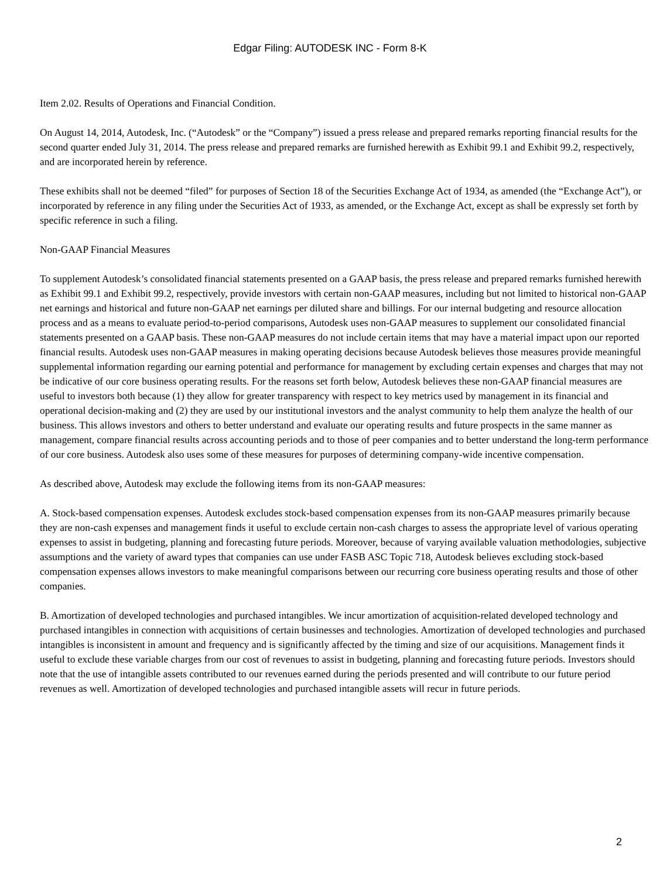Edgar Filing: AUTODESK INC - Form 8-K
Item 2.02. Results of Operations and Financial Condition.
On August 14, 2014, Autodesk, Inc. (“Autodesk” or the “Company”) issued a press release and prepared remarks reporting financial results for the second quarter ended July 31, 2014. The press release and prepared remarks are furnished herewith as Exhibit 99.1 and Exhibit 99.2, respectively, and are incorporated herein by reference.
These exhibits shall not be deemed “filed” for purposes of Section 18 of the Securities Exchange Act of 1934, as amended (the “Exchange Act”), or incorporated by reference in any filing under the Securities Act of 1933, as amended, or the Exchange Act, except as shall be expressly set forth by specific reference in such a filing.
Non-GAAP Financial Measures
To supplement Autodesk’s consolidated financial statements presented on a GAAP basis, the press release and prepared remarks furnished herewith as Exhibit 99.1 and Exhibit 99.2, respectively, provide investors with certain non-GAAP measures, including but not limited to historical non-GAAP net earnings and historical and future non-GAAP net earnings per diluted share and billings. For our internal budgeting and resource allocation process and as a means to evaluate period-to-period comparisons, Autodesk uses non-GAAP measures to supplement our consolidated financial statements presented on a GAAP basis. These non-GAAP measures do not include certain items that may have a material impact upon our reported financial results. Autodesk uses non-GAAP measures in making operating decisions because Autodesk believes those measures provide meaningful supplemental information regarding our earning potential and performance for management by excluding certain expenses and charges that may not be indicative of our core business operating results. For the reasons set forth below, Autodesk believes these non-GAAP financial measures are useful to investors both because (1) they allow for greater transparency with respect to key metrics used by management in its financial and operational decision-making and (2) they are used by our institutional investors and the analyst community to help them analyze the health of our business. This allows investors and others to better understand and evaluate our operating results and future prospects in the same manner as management, compare financial results across accounting periods and to those of peer companies and to better understand the long-term performance of our core business. Autodesk also uses some of these measures for purposes of determining company-wide incentive compensation.
As described above, Autodesk may exclude the following items from its non-GAAP measures:
A. Stock-based compensation expenses. Autodesk excludes stock-based compensation expenses from its non-GAAP measures primarily because they are non-cash expenses and management finds it useful to exclude certain non-cash charges to assess the appropriate level of various operating expenses to assist in budgeting, planning and forecasting future periods. Moreover, because of varying available valuation methodologies, subjective assumptions and the variety of award types that companies can use under FASB ASC Topic 718, Autodesk believes excluding stock-based compensation expenses allows investors to make meaningful comparisons between our recurring core business operating results and those of other companies.
B. Amortization of developed technologies and purchased intangibles. We incur amortization of acquisition-related developed technology and purchased intangibles in connection with acquisitions of certain businesses and technologies. Amortization of developed technologies and purchased intangibles is inconsistent in amount and frequency and is significantly affected by the timing and size of our acquisitions. Management finds it useful to exclude these variable charges from our cost of revenues to assist in budgeting, planning and forecasting future periods. Investors should note that the use of intangible assets contributed to our revenues earned during the periods presented and will contribute to our future period revenues as well. Amortization of developed technologies and purchased intangible assets will recur in future periods.
2